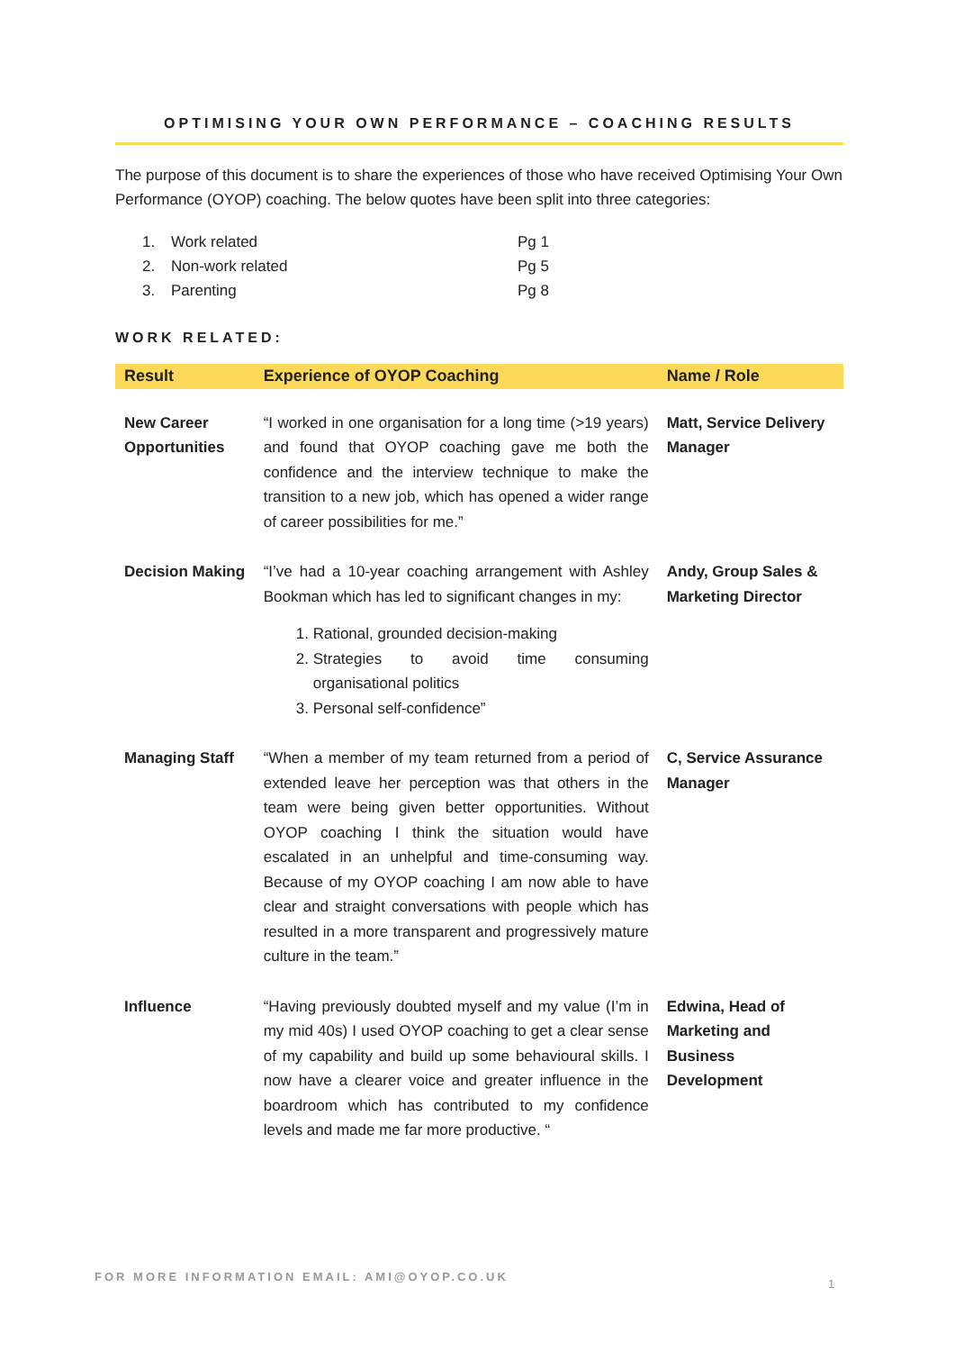OPTIMISING YOUR OWN PERFORMANCE – COACHING RESULTS
The purpose of this document is to share the experiences of those who have received Optimising Your Own Performance (OYOP) coaching. The below quotes have been split into three categories:
1. Work related Pg 1
2. Non-work related Pg 5
3. Parenting Pg 8
WORK RELATED:
| Result | Experience of OYOP Coaching | Name / Role |
| --- | --- | --- |
| New Career Opportunities | “I worked in one organisation for a long time (>19 years) and found that OYOP coaching gave me both the confidence and the interview technique to make the transition to a new job, which has opened a wider range of career possibilities for me.” | Matt, Service Delivery Manager |
| Decision Making | “I’ve had a 10-year coaching arrangement with Ashley Bookman which has led to significant changes in my: 1. Rational, grounded decision-making 2. Strategies to avoid time consuming organisational politics 3. Personal self-confidence” | Andy, Group Sales & Marketing Director |
| Managing Staff | “When a member of my team returned from a period of extended leave her perception was that others in the team were being given better opportunities. Without OYOP coaching I think the situation would have escalated in an unhelpful and time-consuming way. Because of my OYOP coaching I am now able to have clear and straight conversations with people which has resulted in a more transparent and progressively mature culture in the team.” | C, Service Assurance Manager |
| Influence | “Having previously doubted myself and my value (I’m in my mid 40s) I used OYOP coaching to get a clear sense of my capability and build up some behavioural skills. I now have a clearer voice and greater influence in the boardroom which has contributed to my confidence levels and made me far more productive. “ | Edwina, Head of Marketing and Business Development |
FOR MORE INFORMATION EMAIL: AMI@OYOP.CO.UK
1